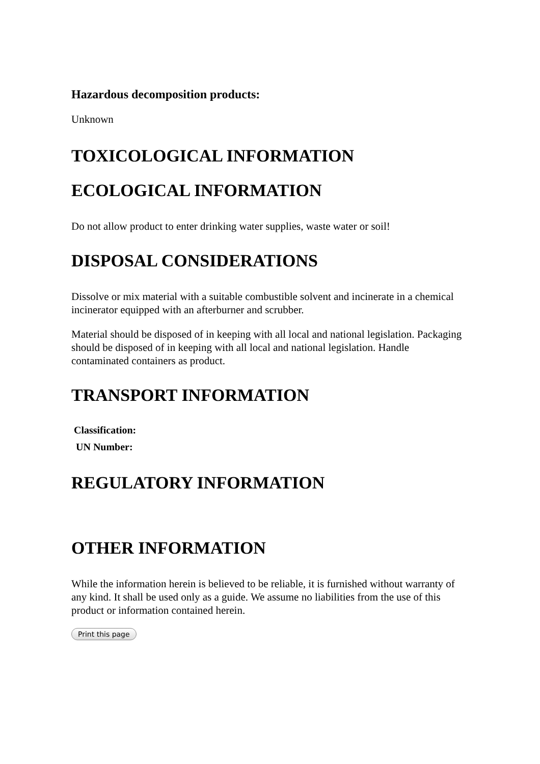Hazardous decomposition products:
Unknown
TOXICOLOGICAL INFORMATION
ECOLOGICAL INFORMATION
Do not allow product to enter drinking water supplies, waste water or soil!
DISPOSAL CONSIDERATIONS
Dissolve or mix material with a suitable combustible solvent and incinerate in a chemical incinerator equipped with an afterburner and scrubber.
Material should be disposed of in keeping with all local and national legislation. Packaging should be disposed of in keeping with all local and national legislation. Handle contaminated containers as product.
TRANSPORT INFORMATION
Classification:
UN Number:
REGULATORY INFORMATION
OTHER INFORMATION
While the information herein is believed to be reliable, it is furnished without warranty of any kind. It shall be used only as a guide. We assume no liabilities from the use of this product or information contained herein.
Print this page